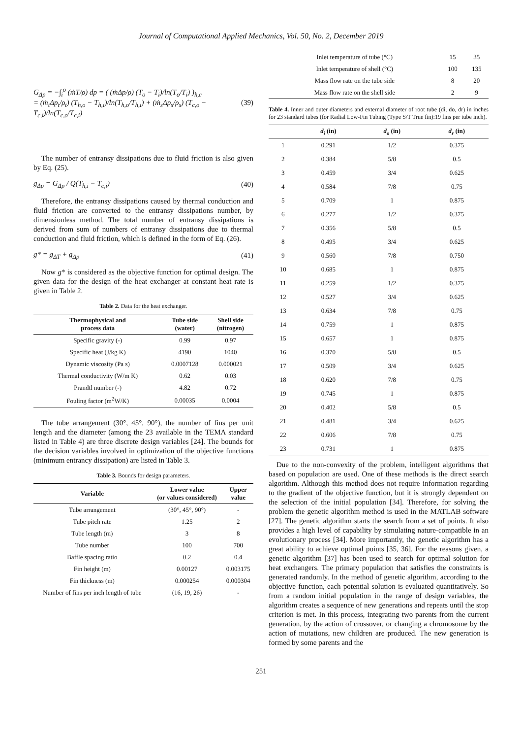Journal of Computational Applied Mechanics, Vol. 50, No. 2, December 2019
G<sub>Δp</sub> = −∫<sub>i</sub><sup>o</sup> (ṁT/ρ) dp = ( (ṁΔp/ρ) (T<sub>o</sub> − T<sub>i</sub>)/ln(T<sub>o</sub>/T<sub>i</sub>) )<sub>h,c</sub>
= (ṁ<sub>t</sub>Δp<sub>t</sub>/ρ<sub>t</sub>) (T<sub>h,o</sub> − T<sub>h,i</sub>)/ln(T<sub>h,o</sub>/T<sub>h,i</sub>) + (ṁ<sub>s</sub>Δp<sub>s</sub>/ρ<sub>s</sub>) (T<sub>c,o</sub> − T<sub>c,i</sub>)/ln(T<sub>c,o</sub>/T<sub>c,i</sub>) (39)
The number of entransy dissipations due to fluid friction is also given by Eq. (25).
g<sub>Δp</sub> = G<sub>Δp</sub> / Q(T<sub>h,i</sub> − T<sub>c,i</sub>) (40)
Therefore, the entransy dissipations caused by thermal conduction and fluid friction are converted to the entransy dissipations number, by dimensionless method. The total number of entransy dissipations is derived from sum of numbers of entransy dissipations due to thermal conduction and fluid friction, which is defined in the form of Eq. (26).
g* = g<sub>ΔT</sub> + g<sub>Δp</sub> (41)
Now g* is considered as the objective function for optimal design. The given data for the design of the heat exchanger at constant heat rate is given in Table 2.
Table 2. Data for the heat exchanger.
| Thermophysical and process data | Tube side (water) | Shell side (nitrogen) |
| --- | --- | --- |
| Specific gravity (-) | 0.99 | 0.97 |
| Specific heat (J/kg K) | 4190 | 1040 |
| Dynamic viscosity (Pa s) | 0.0007128 | 0.000021 |
| Thermal conductivity (W/m K) | 0.62 | 0.03 |
| Prandtl number (-) | 4.82 | 0.72 |
| Fouling factor (m<sup>2</sup>W/K) | 0.00035 | 0.0004 |
The tube arrangement (30°, 45°, 90°), the number of fins per unit length and the diameter (among the 23 available in the TEMA standard listed in Table 4) are three discrete design variables [24]. The bounds for the decision variables involved in optimization of the objective functions (minimum entrancy dissipation) are listed in Table 3.
Table 3. Bounds for design parameters.
| Variable | Lower value (or values considered) | Upper value |
| --- | --- | --- |
| Tube arrangement | (30°, 45°, 90°) | - |
| Tube pitch rate | 1.25 | 2 |
| Tube length (m) | 3 | 8 |
| Tube number | 100 | 700 |
| Baffle spacing ratio | 0.2 | 0.4 |
| Fin height (m) | 0.00127 | 0.003175 |
| Fin thickness (m) | 0.000254 | 0.000304 |
| Number of fins per inch length of tube | (16, 19, 26) | - |
| Inlet temperature of tube (°C) | 15 | 35 |
| Inlet temperature of shell (°C) | 100 | 135 |
| Mass flow rate on the tube side | 8 | 20 |
| Mass flow rate on the shell side | 2 | 9 |
Table 4. Inner and outer diameters and external diameter of root tube (di, do, dr) in inches for 23 standard tubes (for Radial Low-Fin Tubing (Type S/T True fin):19 fins per tube inch).
| | d<sub>i</sub> (in) | d<sub>o</sub> (in) | d<sub>r</sub> (in) |
| --- | --- | --- | --- |
| 1 | 0.291 | 1/2 | 0.375 |
| 2 | 0.384 | 5/8 | 0.5 |
| 3 | 0.459 | 3/4 | 0.625 |
| 4 | 0.584 | 7/8 | 0.75 |
| 5 | 0.709 | 1 | 0.875 |
| 6 | 0.277 | 1/2 | 0.375 |
| 7 | 0.356 | 5/8 | 0.5 |
| 8 | 0.495 | 3/4 | 0.625 |
| 9 | 0.560 | 7/8 | 0.750 |
| 10 | 0.685 | 1 | 0.875 |
| 11 | 0.259 | 1/2 | 0.375 |
| 12 | 0.527 | 3/4 | 0.625 |
| 13 | 0.634 | 7/8 | 0.75 |
| 14 | 0.759 | 1 | 0.875 |
| 15 | 0.657 | 1 | 0.875 |
| 16 | 0.370 | 5/8 | 0.5 |
| 17 | 0.509 | 3/4 | 0.625 |
| 18 | 0.620 | 7/8 | 0.75 |
| 19 | 0.745 | 1 | 0.875 |
| 20 | 0.402 | 5/8 | 0.5 |
| 21 | 0.481 | 3/4 | 0.625 |
| 22 | 0.606 | 7/8 | 0.75 |
| 23 | 0.731 | 1 | 0.875 |
Due to the non-convexity of the problem, intelligent algorithms that based on population are used. One of these methods is the direct search algorithm. Although this method does not require information regarding to the gradient of the objective function, but it is strongly dependent on the selection of the initial population [34]. Therefore, for solving the problem the genetic algorithm method is used in the MATLAB software [27]. The genetic algorithm starts the search from a set of points. It also provides a high level of capability by simulating nature-compatible in an evolutionary process [34]. More importantly, the genetic algorithm has a great ability to achieve optimal points [35, 36]. For the reasons given, a genetic algorithm [37] has been used to search for optimal solution for heat exchangers. The primary population that satisfies the constraints is generated randomly. In the method of genetic algorithm, according to the objective function, each potential solution is evaluated quantitatively. So from a random initial population in the range of design variables, the algorithm creates a sequence of new generations and repeats until the stop criterion is met. In this process, integrating two parents from the current generation, by the action of crossover, or changing a chromosome by the action of mutations, new children are produced. The new generation is formed by some parents and the
251